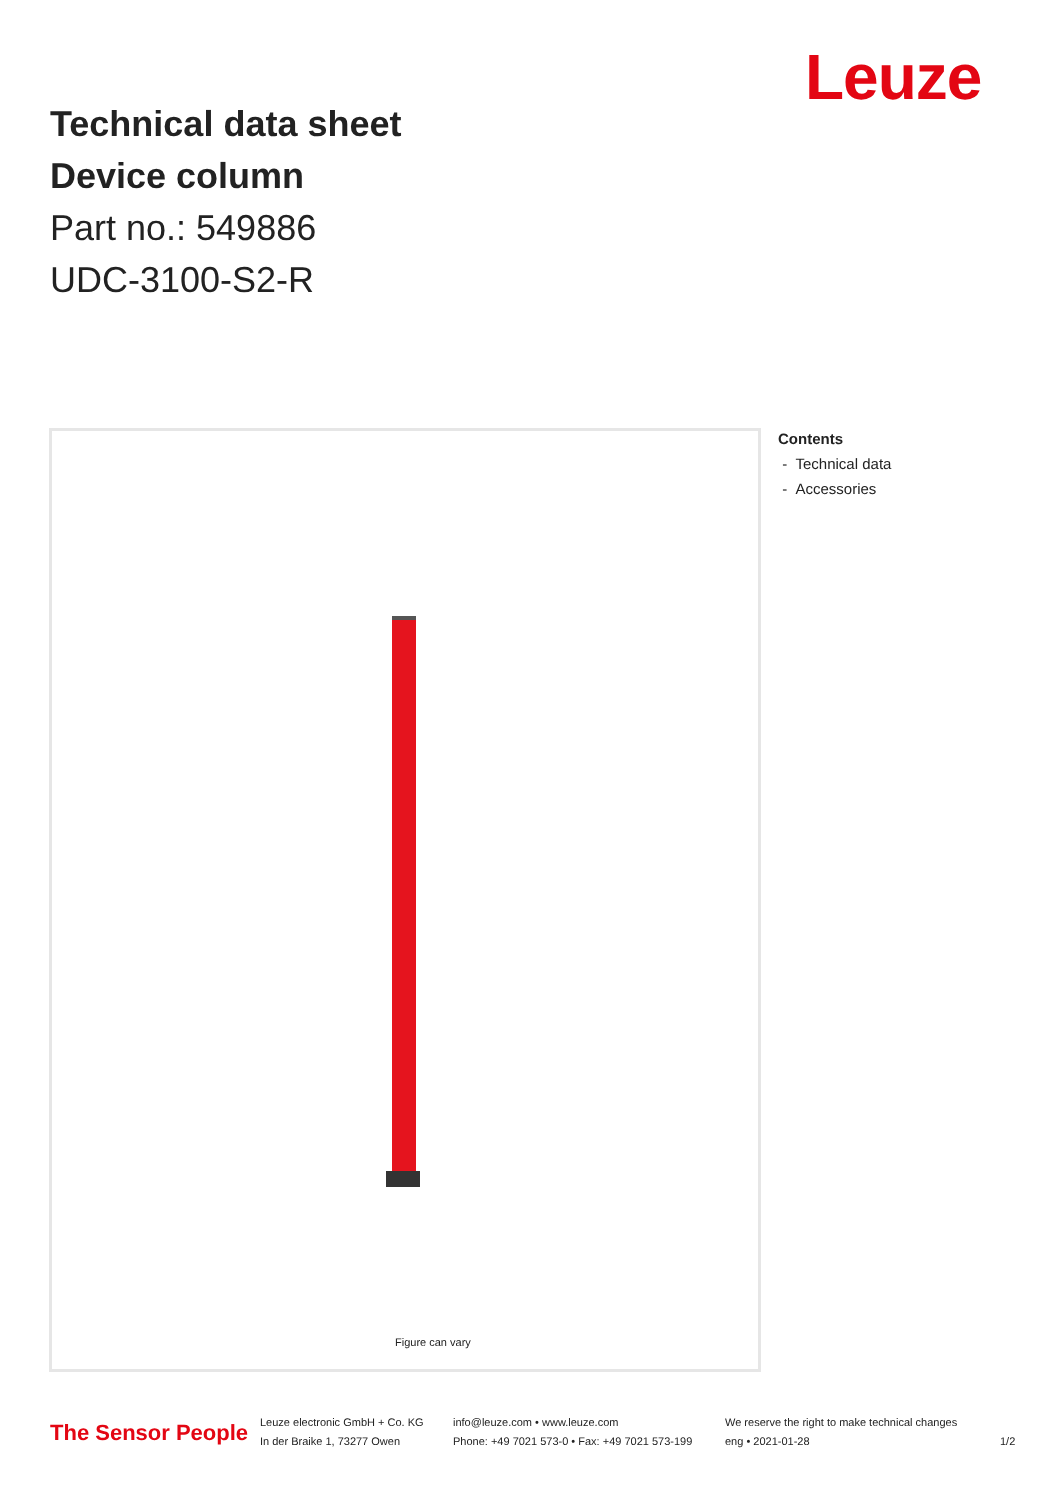Leuze
Technical data sheet
Device column
Part no.: 549886
UDC-3100-S2-R
Figure can vary
Contents
- Technical data
- Accessories
The Sensor People
Leuze electronic GmbH + Co. KG
In der Braike 1, 73277 Owen
info@leuze.com • www.leuze.com
Phone: +49 7021 573-0 • Fax: +49 7021 573-199
We reserve the right to make technical changes
eng • 2021-01-28
1/2